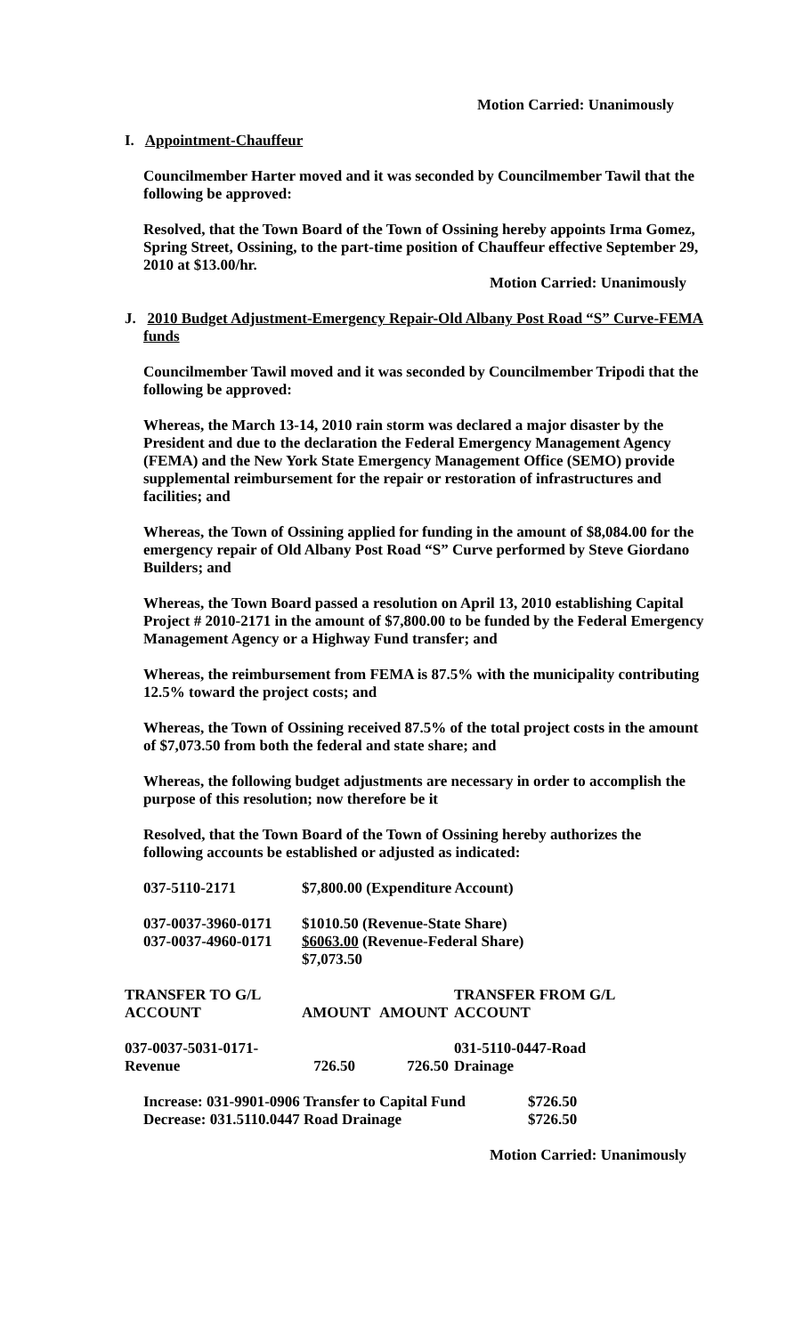Motion Carried: Unanimously
I. Appointment-Chauffeur
Councilmember Harter moved and it was seconded by Councilmember Tawil that the following be approved:
Resolved, that the Town Board of the Town of Ossining hereby appoints Irma Gomez, Spring Street, Ossining, to the part-time position of Chauffeur effective September 29, 2010 at $13.00/hr.
Motion Carried: Unanimously
J. 2010 Budget Adjustment-Emergency Repair-Old Albany Post Road “S” Curve-FEMA funds
Councilmember Tawil moved and it was seconded by Councilmember Tripodi that the following be approved:
Whereas, the March 13-14, 2010 rain storm was declared a major disaster by the President and due to the declaration the Federal Emergency Management Agency (FEMA) and the New York State Emergency Management Office (SEMO) provide supplemental reimbursement for the repair or restoration of infrastructures and facilities; and
Whereas, the Town of Ossining applied for funding in the amount of $8,084.00 for the emergency repair of Old Albany Post Road “S” Curve performed by Steve Giordano Builders; and
Whereas, the Town Board passed a resolution on April 13, 2010 establishing Capital Project # 2010-2171 in the amount of $7,800.00 to be funded by the Federal Emergency Management Agency or a Highway Fund transfer; and
Whereas, the reimbursement from FEMA is 87.5% with the municipality contributing 12.5% toward the project costs; and
Whereas, the Town of Ossining received 87.5% of the total project costs in the amount of $7,073.50 from both the federal and state share; and
Whereas, the following budget adjustments are necessary in order to accomplish the purpose of this resolution; now therefore be it
Resolved, that the Town Board of the Town of Ossining hereby authorizes the following accounts be established or adjusted as indicated:
| 037-5110-2171 | $7,800.00 (Expenditure Account) |
| 037-0037-3960-0171 | $1010.50 (Revenue-State Share) |
| 037-0037-4960-0171 | $6063.00 (Revenue-Federal Share) |
| | $7,073.50 |
| TRANSFER TO G/L ACCOUNT | AMOUNT | AMOUNT | TRANSFER FROM G/L ACCOUNT |
| --- | --- | --- | --- |
| 037-0037-5031-0171- Revenue | 726.50 | 726.50 | 031-5110-0447-Road Drainage |
| Increase: 031-9901-0906 Transfer to Capital Fund | $726.50 |
| Decrease: 031.5110.0447 Road Drainage | $726.50 |
Motion Carried: Unanimously